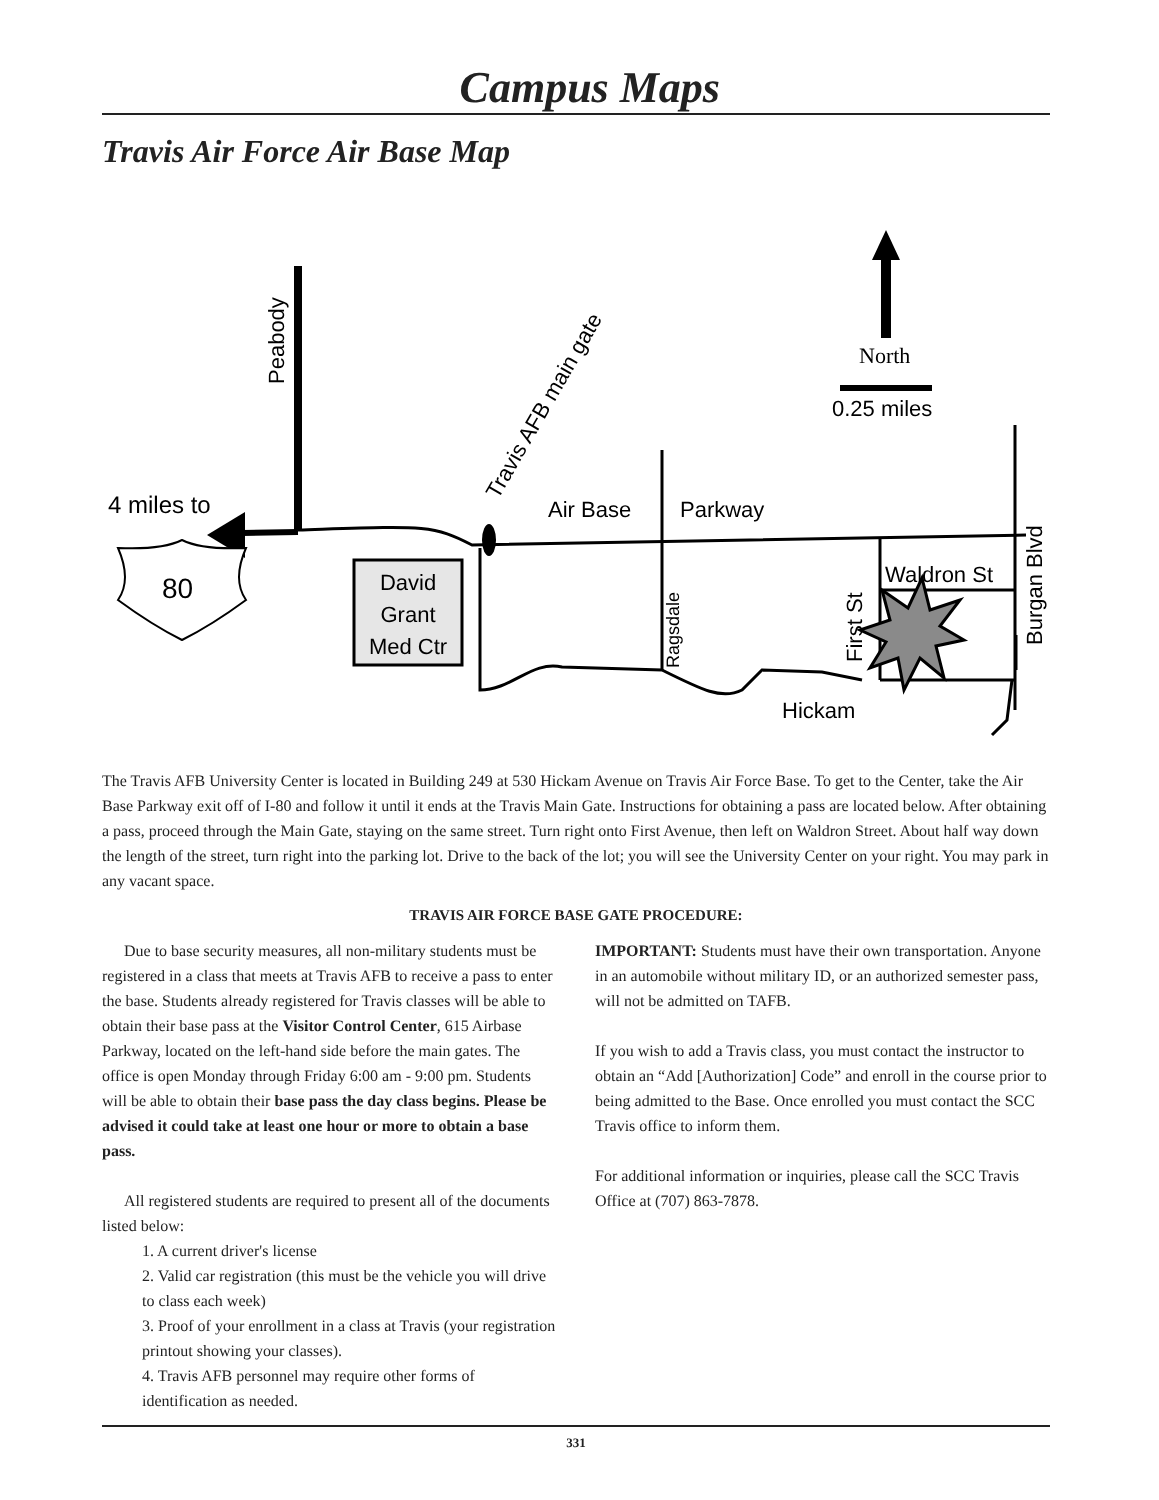Campus Maps
Travis Air Force Air Base Map
80
4 miles to
David
Grant
Med Ctr
Air Base
Parkway
Peabody
Travis AFB main gate
Ragsdale
First St
Burgan Blvd
Waldron St
Hickam
North
0.25 miles
The Travis AFB University Center is located in Building 249 at 530 Hickam Avenue on Travis Air Force Base. To get to the Center, take the Air Base Parkway exit off of I-80 and follow it until it ends at the Travis Main Gate. Instructions for obtaining a pass are located below. After obtaining a pass, proceed through the Main Gate, staying on the same street. Turn right onto First Avenue, then left on Waldron Street. About half way down the length of the street, turn right into the parking lot. Drive to the back of the lot; you will see the University Center on your right. You may park in any vacant space.
TRAVIS AIR FORCE BASE GATE PROCEDURE:
Due to base security measures, all non-military students must be registered in a class that meets at Travis AFB to receive a pass to enter the base. Students already registered for Travis classes will be able to obtain their base pass at the Visitor Control Center, 615 Airbase Parkway, located on the left-hand side before the main gates. The office is open Monday through Friday 6:00 am - 9:00 pm. Students will be able to obtain their base pass the day class begins. Please be advised it could take at least one hour or more to obtain a base pass.
All registered students are required to present all of the documents listed below:
1. A current driver's license
2. Valid car registration (this must be the vehicle you will drive to class each week)
3. Proof of your enrollment in a class at Travis (your registration printout showing your classes).
4. Travis AFB personnel may require other forms of identification as needed.
IMPORTANT: Students must have their own transportation. Anyone in an automobile without military ID, or an authorized semester pass, will not be admitted on TAFB.
If you wish to add a Travis class, you must contact the instructor to obtain an “Add [Authorization] Code” and enroll in the course prior to being admitted to the Base. Once enrolled you must contact the SCC Travis office to inform them.
For additional information or inquiries, please call the SCC Travis Office at (707) 863-7878.
331